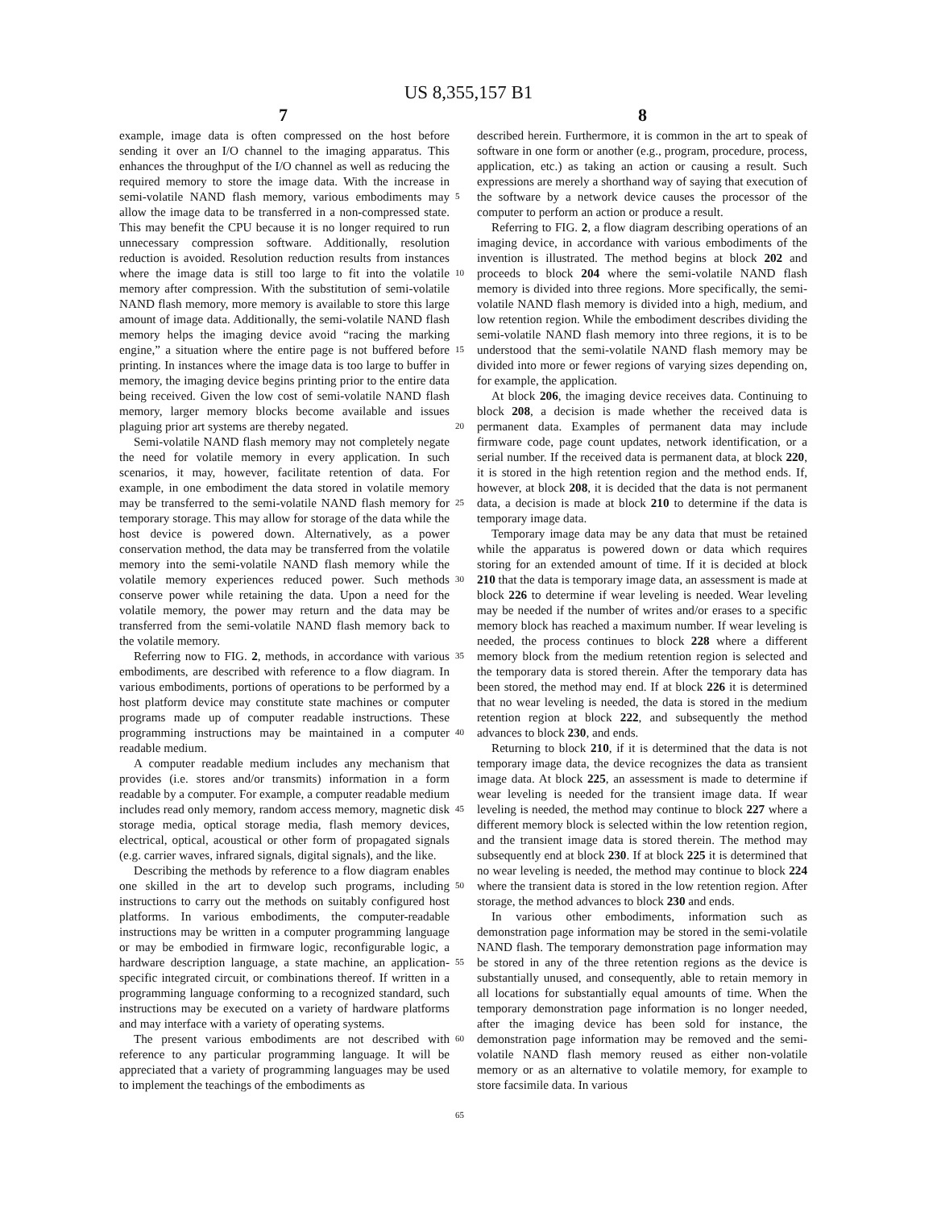US 8,355,157 B1
7 8
example, image data is often compressed on the host before sending it over an I/O channel to the imaging apparatus. This enhances the throughput of the I/O channel as well as reducing the required memory to store the image data. With the increase in semi-volatile NAND flash memory, various embodiments may allow the image data to be transferred in a non-compressed state. This may benefit the CPU because it is no longer required to run unnecessary compression software. Additionally, resolution reduction is avoided. Resolution reduction results from instances where the image data is still too large to fit into the volatile memory after compression. With the substitution of semi-volatile NAND flash memory, more memory is available to store this large amount of image data. Additionally, the semi-volatile NAND flash memory helps the imaging device avoid “racing the marking engine,” a situation where the entire page is not buffered before printing. In instances where the image data is too large to buffer in memory, the imaging device begins printing prior to the entire data being received. Given the low cost of semi-volatile NAND flash memory, larger memory blocks become available and issues plaguing prior art systems are thereby negated.
Semi-volatile NAND flash memory may not completely negate the need for volatile memory in every application. In such scenarios, it may, however, facilitate retention of data. For example, in one embodiment the data stored in volatile memory may be transferred to the semi-volatile NAND flash memory for temporary storage. This may allow for storage of the data while the host device is powered down. Alternatively, as a power conservation method, the data may be transferred from the volatile memory into the semi-volatile NAND flash memory while the volatile memory experiences reduced power. Such methods conserve power while retaining the data. Upon a need for the volatile memory, the power may return and the data may be transferred from the semi-volatile NAND flash memory back to the volatile memory.
Referring now to FIG. 2, methods, in accordance with various embodiments, are described with reference to a flow diagram. In various embodiments, portions of operations to be performed by a host platform device may constitute state machines or computer programs made up of computer readable instructions. These programming instructions may be maintained in a computer readable medium.
A computer readable medium includes any mechanism that provides (i.e. stores and/or transmits) information in a form readable by a computer. For example, a computer readable medium includes read only memory, random access memory, magnetic disk storage media, optical storage media, flash memory devices, electrical, optical, acoustical or other form of propagated signals (e.g. carrier waves, infrared signals, digital signals), and the like.
Describing the methods by reference to a flow diagram enables one skilled in the art to develop such programs, including instructions to carry out the methods on suitably configured host platforms. In various embodiments, the computer-readable instructions may be written in a computer programming language or may be embodied in firmware logic, reconfigurable logic, a hardware description language, a state machine, an application-specific integrated circuit, or combinations thereof. If written in a programming language conforming to a recognized standard, such instructions may be executed on a variety of hardware platforms and may interface with a variety of operating systems.
The present various embodiments are not described with reference to any particular programming language. It will be appreciated that a variety of programming languages may be used to implement the teachings of the embodiments as
5
10
15
20
25
30
35
40
45
50
55
60
65
described herein. Furthermore, it is common in the art to speak of software in one form or another (e.g., program, procedure, process, application, etc.) as taking an action or causing a result. Such expressions are merely a shorthand way of saying that execution of the software by a network device causes the processor of the computer to perform an action or produce a result.
Referring to FIG. 2, a flow diagram describing operations of an imaging device, in accordance with various embodiments of the invention is illustrated. The method begins at block 202 and proceeds to block 204 where the semi-volatile NAND flash memory is divided into three regions. More specifically, the semi-volatile NAND flash memory is divided into a high, medium, and low retention region. While the embodiment describes dividing the semi-volatile NAND flash memory into three regions, it is to be understood that the semi-volatile NAND flash memory may be divided into more or fewer regions of varying sizes depending on, for example, the application.
At block 206, the imaging device receives data. Continuing to block 208, a decision is made whether the received data is permanent data. Examples of permanent data may include firmware code, page count updates, network identification, or a serial number. If the received data is permanent data, at block 220, it is stored in the high retention region and the method ends. If, however, at block 208, it is decided that the data is not permanent data, a decision is made at block 210 to determine if the data is temporary image data.
Temporary image data may be any data that must be retained while the apparatus is powered down or data which requires storing for an extended amount of time. If it is decided at block 210 that the data is temporary image data, an assessment is made at block 226 to determine if wear leveling is needed. Wear leveling may be needed if the number of writes and/or erases to a specific memory block has reached a maximum number. If wear leveling is needed, the process continues to block 228 where a different memory block from the medium retention region is selected and the temporary data is stored therein. After the temporary data has been stored, the method may end. If at block 226 it is determined that no wear leveling is needed, the data is stored in the medium retention region at block 222, and subsequently the method advances to block 230, and ends.
Returning to block 210, if it is determined that the data is not temporary image data, the device recognizes the data as transient image data. At block 225, an assessment is made to determine if wear leveling is needed for the transient image data. If wear leveling is needed, the method may continue to block 227 where a different memory block is selected within the low retention region, and the transient image data is stored therein. The method may subsequently end at block 230. If at block 225 it is determined that no wear leveling is needed, the method may continue to block 224 where the transient data is stored in the low retention region. After storage, the method advances to block 230 and ends.
In various other embodiments, information such as demonstration page information may be stored in the semi-volatile NAND flash. The temporary demonstration page information may be stored in any of the three retention regions as the device is substantially unused, and consequently, able to retain memory in all locations for substantially equal amounts of time. When the temporary demonstration page information is no longer needed, after the imaging device has been sold for instance, the demonstration page information may be removed and the semi-volatile NAND flash memory reused as either non-volatile memory or as an alternative to volatile memory, for example to store facsimile data. In various